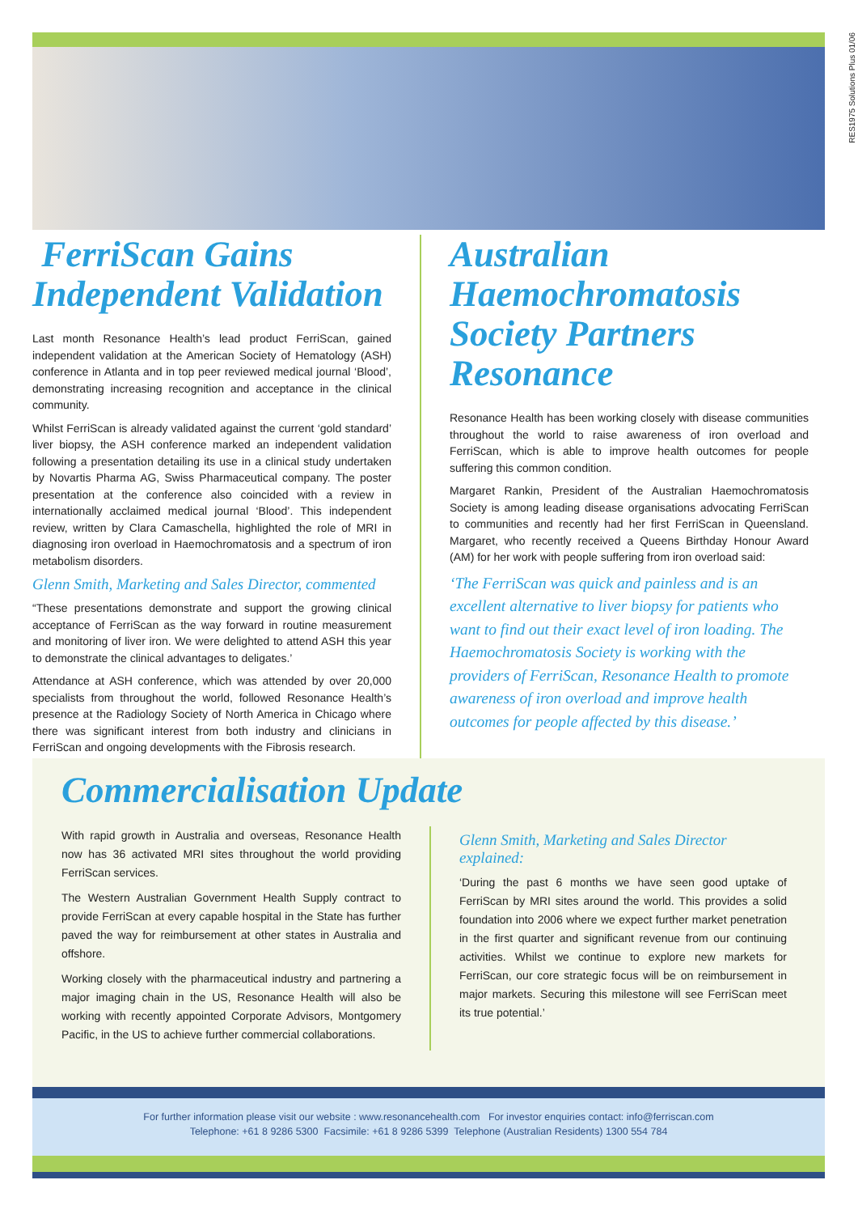RES1975 Solutions Plus 01/06
FerriScan Gains Independent Validation
Last month Resonance Health’s lead product FerriScan, gained independent validation at the American Society of Hematology (ASH) conference in Atlanta and in top peer reviewed medical journal ‘Blood’, demonstrating increasing recognition and acceptance in the clinical community.
Whilst FerriScan is already validated against the current ‘gold standard’ liver biopsy, the ASH conference marked an independent validation following a presentation detailing its use in a clinical study undertaken by Novartis Pharma AG, Swiss Pharmaceutical company. The poster presentation at the conference also coincided with a review in internationally acclaimed medical journal ‘Blood’. This independent review, written by Clara Camaschella, highlighted the role of MRI in diagnosing iron overload in Haemochromatosis and a spectrum of iron metabolism disorders.
Glenn Smith, Marketing and Sales Director, commented
“These presentations demonstrate and support the growing clinical acceptance of FerriScan as the way forward in routine measurement and monitoring of liver iron. We were delighted to attend ASH this year to demonstrate the clinical advantages to deligates.’
Attendance at ASH conference, which was attended by over 20,000 specialists from throughout the world, followed Resonance Health’s presence at the Radiology Society of North America in Chicago where there was significant interest from both industry and clinicians in FerriScan and ongoing developments with the Fibrosis research.
Australian Haemochromatosis Society Partners Resonance
Resonance Health has been working closely with disease communities throughout the world to raise awareness of iron overload and FerriScan, which is able to improve health outcomes for people suffering this common condition.
Margaret Rankin, President of the Australian Haemochromatosis Society is among leading disease organisations advocating FerriScan to communities and recently had her first FerriScan in Queensland. Margaret, who recently received a Queens Birthday Honour Award (AM) for her work with people suffering from iron overload said:
‘The FerriScan was quick and painless and is an excellent alternative to liver biopsy for patients who want to find out their exact level of iron loading. The Haemochromatosis Society is working with the providers of FerriScan, Resonance Health to promote awareness of iron overload and improve health outcomes for people affected by this disease.’
Commercialisation Update
With rapid growth in Australia and overseas, Resonance Health now has 36 activated MRI sites throughout the world providing FerriScan services.
The Western Australian Government Health Supply contract to provide FerriScan at every capable hospital in the State has further paved the way for reimbursement at other states in Australia and offshore.
Working closely with the pharmaceutical industry and partnering a major imaging chain in the US, Resonance Health will also be working with recently appointed Corporate Advisors, Montgomery Pacific, in the US to achieve further commercial collaborations.
Glenn Smith, Marketing and Sales Director explained:
‘During the past 6 months we have seen good uptake of FerriScan by MRI sites around the world. This provides a solid foundation into 2006 where we expect further market penetration in the first quarter and significant revenue from our continuing activities. Whilst we continue to explore new markets for FerriScan, our core strategic focus will be on reimbursement in major markets. Securing this milestone will see FerriScan meet its true potential.’
For further information please visit our website : www.resonancehealth.com For investor enquiries contact: info@ferriscan.com
Telephone: +61 8 9286 5300 Facsimile: +61 8 9286 5399 Telephone (Australian Residents) 1300 554 784